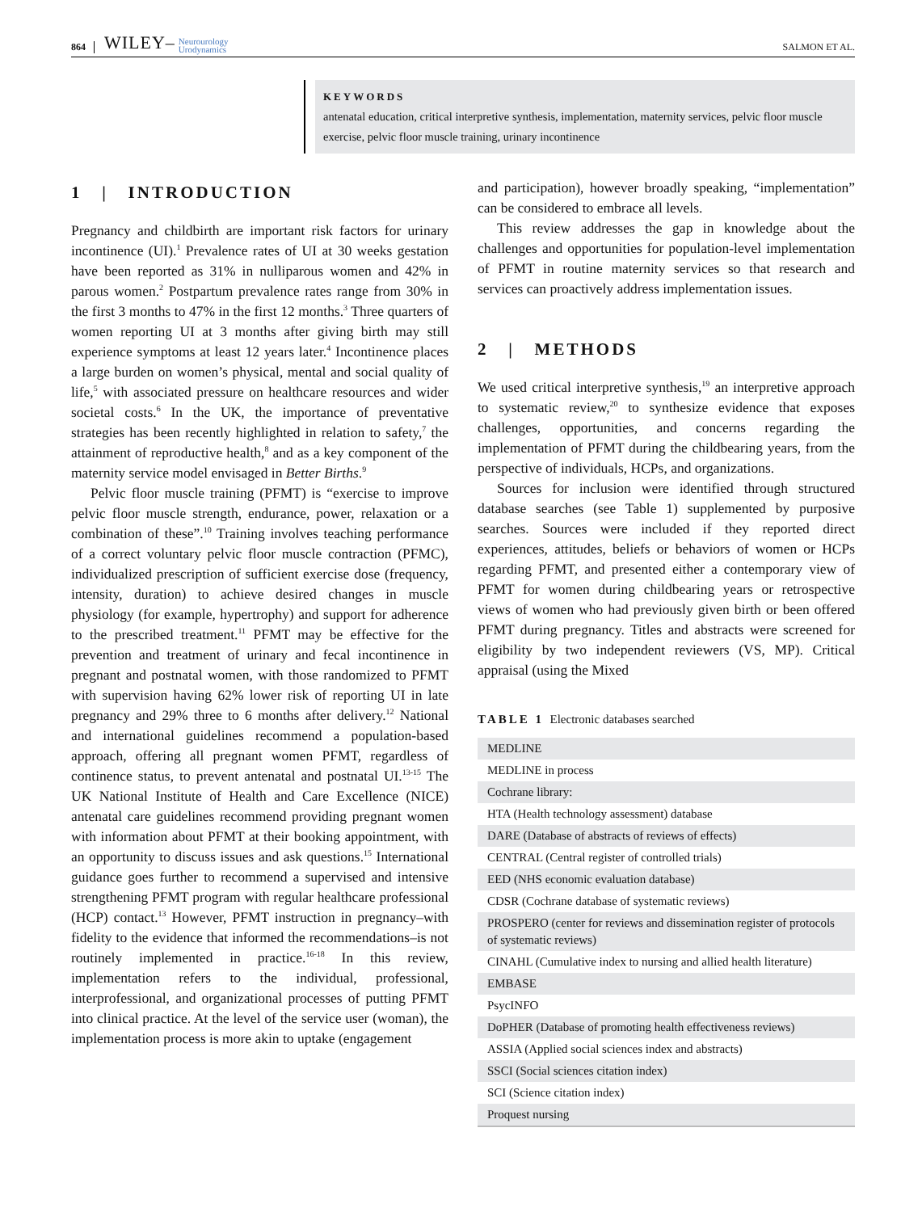864 WILEY– Neurourology
Urodynamics SALMON ET AL.
KEYWORDS
antenatal education, critical interpretive synthesis, implementation, maternity services, pelvic floor muscle exercise, pelvic floor muscle training, urinary incontinence
1 | INTRODUCTION
Pregnancy and childbirth are important risk factors for urinary incontinence (UI).<sup>1</sup> Prevalence rates of UI at 30 weeks gestation have been reported as 31% in nulliparous women and 42% in parous women.<sup>2</sup> Postpartum prevalence rates range from 30% in the first 3 months to 47% in the first 12 months.<sup>3</sup> Three quarters of women reporting UI at 3 months after giving birth may still experience symptoms at least 12 years later.<sup>4</sup> Incontinence places a large burden on women’s physical, mental and social quality of life,<sup>5</sup> with associated pressure on healthcare resources and wider societal costs.<sup>6</sup> In the UK, the importance of preventative strategies has been recently highlighted in relation to safety,<sup>7</sup> the attainment of reproductive health,<sup>8</sup> and as a key component of the maternity service model envisaged in Better Births.<sup>9</sup>
Pelvic floor muscle training (PFMT) is “exercise to improve pelvic floor muscle strength, endurance, power, relaxation or a combination of these”.<sup>10</sup> Training involves teaching performance of a correct voluntary pelvic floor muscle contraction (PFMC), individualized prescription of sufficient exercise dose (frequency, intensity, duration) to achieve desired changes in muscle physiology (for example, hypertrophy) and support for adherence to the prescribed treatment.<sup>11</sup> PFMT may be effective for the prevention and treatment of urinary and fecal incontinence in pregnant and postnatal women, with those randomized to PFMT with supervision having 62% lower risk of reporting UI in late pregnancy and 29% three to 6 months after delivery.<sup>12</sup> National and international guidelines recommend a population-based approach, offering all pregnant women PFMT, regardless of continence status, to prevent antenatal and postnatal UI.<sup>13-15</sup> The UK National Institute of Health and Care Excellence (NICE) antenatal care guidelines recommend providing pregnant women with information about PFMT at their booking appointment, with an opportunity to discuss issues and ask questions.<sup>15</sup> International guidance goes further to recommend a supervised and intensive strengthening PFMT program with regular healthcare professional (HCP) contact.<sup>13</sup> However, PFMT instruction in pregnancy–with fidelity to the evidence that informed the recommendations–is not routinely implemented in practice.<sup>16-18</sup> In this review, implementation refers to the individual, professional, interprofessional, and organizational processes of putting PFMT into clinical practice. At the level of the service user (woman), the implementation process is more akin to uptake (engagement
and participation), however broadly speaking, “implementation” can be considered to embrace all levels.
This review addresses the gap in knowledge about the challenges and opportunities for population-level implementation of PFMT in routine maternity services so that research and services can proactively address implementation issues.
2 | METHODS
We used critical interpretive synthesis,<sup>19</sup> an interpretive approach to systematic review,<sup>20</sup> to synthesize evidence that exposes challenges, opportunities, and concerns regarding the implementation of PFMT during the childbearing years, from the perspective of individuals, HCPs, and organizations.
Sources for inclusion were identified through structured database searches (see Table 1) supplemented by purposive searches. Sources were included if they reported direct experiences, attitudes, beliefs or behaviors of women or HCPs regarding PFMT, and presented either a contemporary view of PFMT for women during childbearing years or retrospective views of women who had previously given birth or been offered PFMT during pregnancy. Titles and abstracts were screened for eligibility by two independent reviewers (VS, MP). Critical appraisal (using the Mixed
TABLE 1 Electronic databases searched
| MEDLINE |
| MEDLINE in process |
| Cochrane library: |
| HTA (Health technology assessment) database |
| DARE (Database of abstracts of reviews of effects) |
| CENTRAL (Central register of controlled trials) |
| EED (NHS economic evaluation database) |
| CDSR (Cochrane database of systematic reviews) |
| PROSPERO (center for reviews and dissemination register of protocols of systematic reviews) |
| CINAHL (Cumulative index to nursing and allied health literature) |
| EMBASE |
| PsycINFO |
| DoPHER (Database of promoting health effectiveness reviews) |
| ASSIA (Applied social sciences index and abstracts) |
| SSCI (Social sciences citation index) |
| SCI (Science citation index) |
| Proquest nursing |